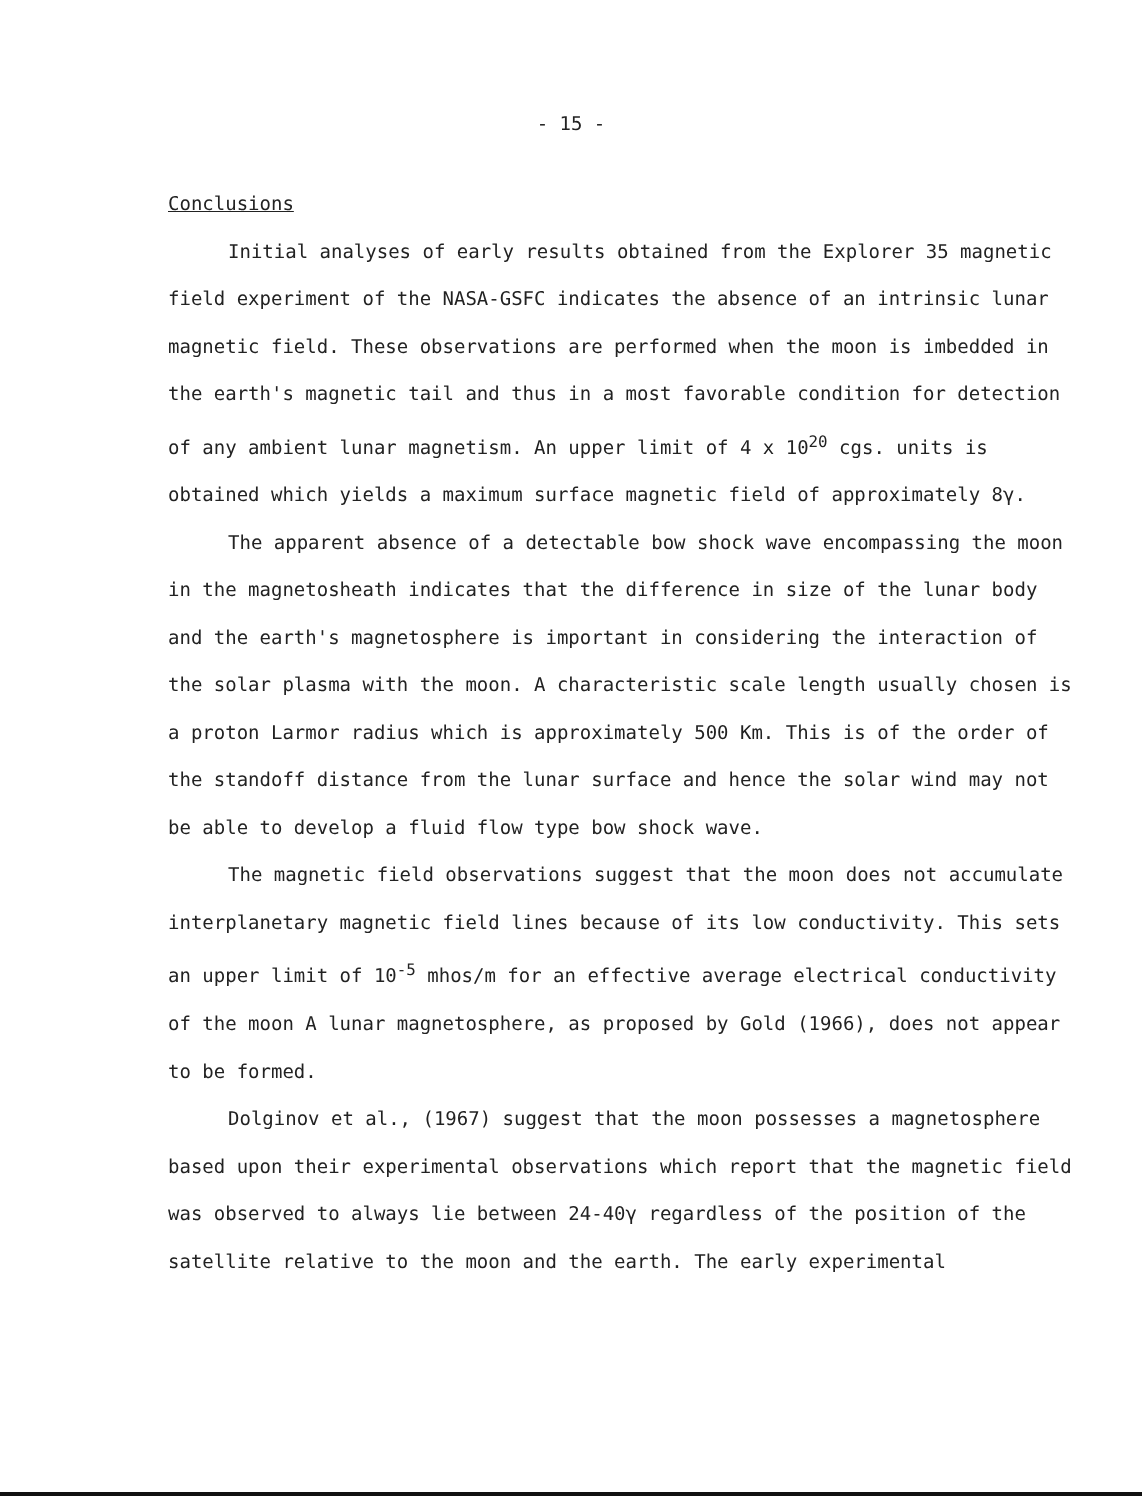- 15 -
Conclusions
Initial analyses of early results obtained from the Explorer 35 magnetic field experiment of the NASA-GSFC indicates the absence of an intrinsic lunar magnetic field. These observations are performed when the moon is imbedded in the earth's magnetic tail and thus in a most favorable condition for detection of any ambient lunar magnetism. An upper limit of 4 x 10<sup>20</sup> cgs. units is obtained which yields a maximum surface magnetic field of approximately 8γ.
The apparent absence of a detectable bow shock wave encompassing the moon in the magnetosheath indicates that the difference in size of the lunar body and the earth's magnetosphere is important in considering the interaction of the solar plasma with the moon. A characteristic scale length usually chosen is a proton Larmor radius which is approximately 500 Km. This is of the order of the standoff distance from the lunar surface and hence the solar wind may not be able to develop a fluid flow type bow shock wave.
The magnetic field observations suggest that the moon does not accumulate interplanetary magnetic field lines because of its low conductivity. This sets an upper limit of 10<sup>-5</sup> mhos/m for an effective average electrical conductivity of the moon A lunar magnetosphere, as proposed by Gold (1966), does not appear to be formed.
Dolginov et al., (1967) suggest that the moon possesses a magnetosphere based upon their experimental observations which report that the magnetic field was observed to always lie between 24-40γ regardless of the position of the satellite relative to the moon and the earth. The early experimental